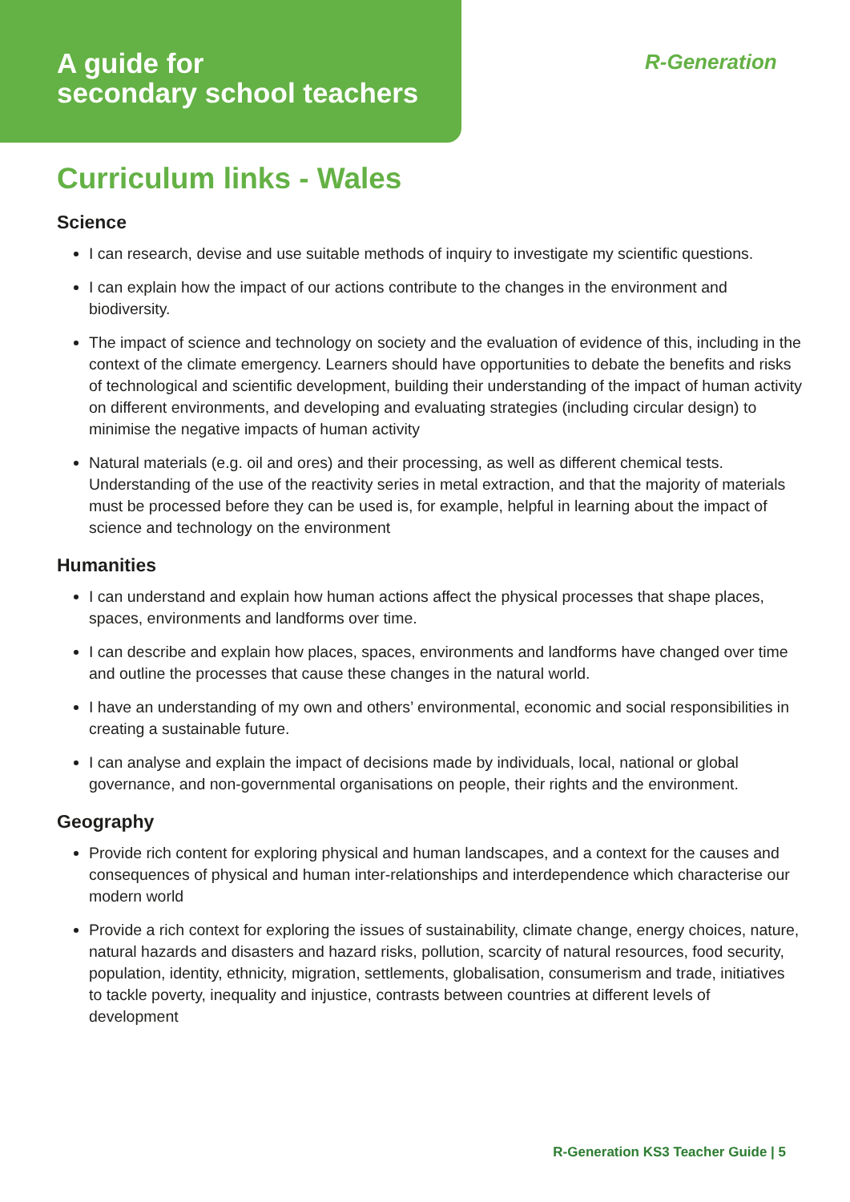A guide for
secondary school teachers
R-Generation
Curriculum links - Wales
Science
I can research, devise and use suitable methods of inquiry to investigate my scientific questions.
I can explain how the impact of our actions contribute to the changes in the environment and biodiversity.
The impact of science and technology on society and the evaluation of evidence of this, including in the context of the climate emergency. Learners should have opportunities to debate the benefits and risks of technological and scientific development, building their understanding of the impact of human activity on different environments, and developing and evaluating strategies (including circular design) to minimise the negative impacts of human activity
Natural materials (e.g. oil and ores) and their processing, as well as different chemical tests. Understanding of the use of the reactivity series in metal extraction, and that the majority of materials must be processed before they can be used is, for example, helpful in learning about the impact of science and technology on the environment
Humanities
I can understand and explain how human actions affect the physical processes that shape places, spaces, environments and landforms over time.
I can describe and explain how places, spaces, environments and landforms have changed over time and outline the processes that cause these changes in the natural world.
I have an understanding of my own and others’ environmental, economic and social responsibilities in creating a sustainable future.
I can analyse and explain the impact of decisions made by individuals, local, national or global governance, and non-governmental organisations on people, their rights and the environment.
Geography
Provide rich content for exploring physical and human landscapes, and a context for the causes and consequences of physical and human inter-relationships and interdependence which characterise our modern world
Provide a rich context for exploring the issues of sustainability, climate change, energy choices, nature, natural hazards and disasters and hazard risks, pollution, scarcity of natural resources, food security, population, identity, ethnicity, migration, settlements, globalisation, consumerism and trade, initiatives to tackle poverty, inequality and injustice, contrasts between countries at different levels of development
R-Generation KS3 Teacher Guide | 5